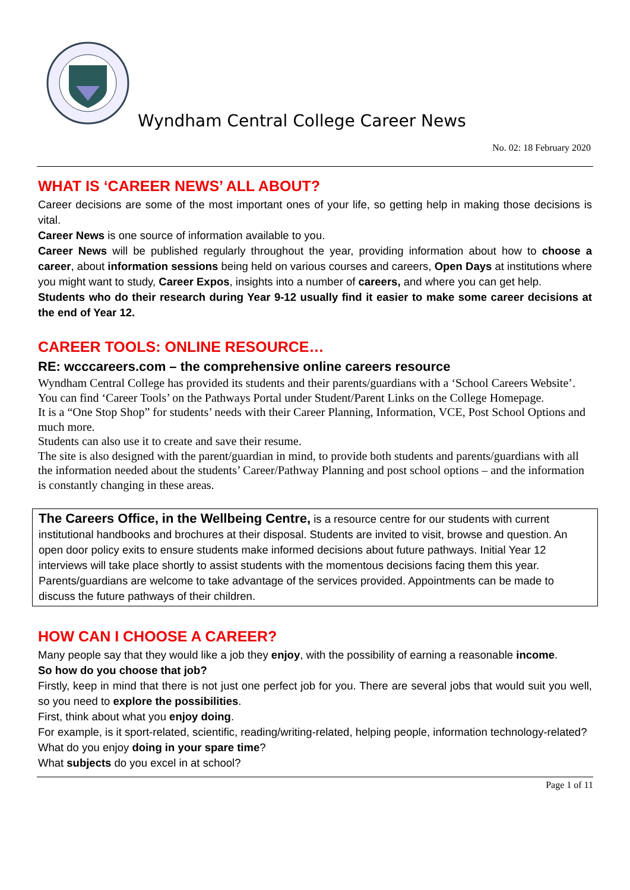Wyndham Central College Career News
No. 02: 18 February 2020
WHAT IS ‘CAREER NEWS’ ALL ABOUT?
Career decisions are some of the most important ones of your life, so getting help in making those decisions is vital.
Career News is one source of information available to you.
Career News will be published regularly throughout the year, providing information about how to choose a career, about information sessions being held on various courses and careers, Open Days at institutions where you might want to study, Career Expos, insights into a number of careers, and where you can get help.
Students who do their research during Year 9-12 usually find it easier to make some career decisions at the end of Year 12.
CAREER TOOLS: ONLINE RESOURCE…
RE: wcccareers.com – the comprehensive online careers resource
Wyndham Central College has provided its students and their parents/guardians with a ‘School Careers Website’. You can find ‘Career Tools’ on the Pathways Portal under Student/Parent Links on the College Homepage.
It is a “One Stop Shop” for students’ needs with their Career Planning, Information, VCE, Post School Options and much more.
Students can also use it to create and save their resume.
The site is also designed with the parent/guardian in mind, to provide both students and parents/guardians with all the information needed about the students’ Career/Pathway Planning and post school options – and the information is constantly changing in these areas.
The Careers Office, in the Wellbeing Centre, is a resource centre for our students with current institutional handbooks and brochures at their disposal. Students are invited to visit, browse and question. An open door policy exits to ensure students make informed decisions about future pathways. Initial Year 12 interviews will take place shortly to assist students with the momentous decisions facing them this year. Parents/guardians are welcome to take advantage of the services provided. Appointments can be made to discuss the future pathways of their children.
HOW CAN I CHOOSE A CAREER?
Many people say that they would like a job they enjoy, with the possibility of earning a reasonable income.
So how do you choose that job?
Firstly, keep in mind that there is not just one perfect job for you. There are several jobs that would suit you well, so you need to explore the possibilities.
First, think about what you enjoy doing.
For example, is it sport-related, scientific, reading/writing-related, helping people, information technology-related?
What do you enjoy doing in your spare time?
What subjects do you excel in at school?
Page 1 of 11